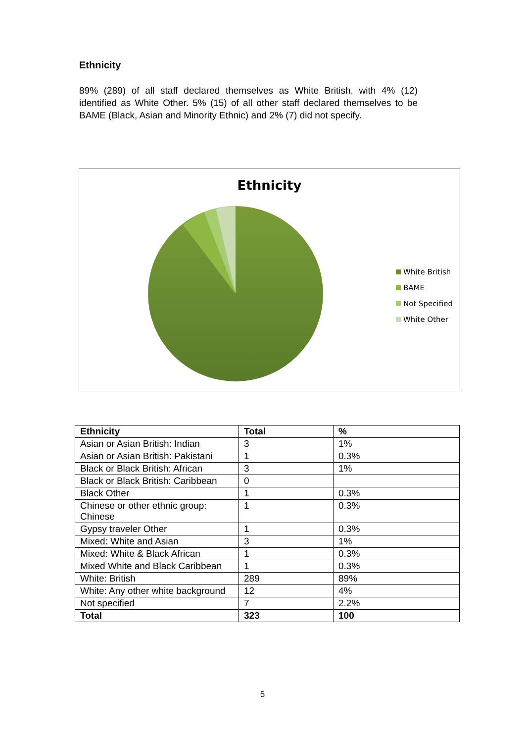Ethnicity
89% (289) of all staff declared themselves as White British, with 4% (12) identified as White Other. 5% (15) of all other staff declared themselves to be BAME (Black, Asian and Minority Ethnic) and 2% (7) did not specify.
Ethnicity
White British
BAME
Not Specified
White Other
| Ethnicity | Total | % |
| --- | --- | --- |
| Asian or Asian British: Indian | 3 | 1% |
| Asian or Asian British: Pakistani | 1 | 0.3% |
| Black or Black British: African | 3 | 1% |
| Black or Black British: Caribbean | 0 | |
| Black Other | 1 | 0.3% |
| Chinese or other ethnic group: Chinese | 1 | 0.3% |
| Gypsy traveler Other | 1 | 0.3% |
| Mixed: White and Asian | 3 | 1% |
| Mixed: White & Black African | 1 | 0.3% |
| Mixed White and Black Caribbean | 1 | 0.3% |
| White: British | 289 | 89% |
| White: Any other white background | 12 | 4% |
| Not specified | 7 | 2.2% |
| Total | 323 | 100 |
5